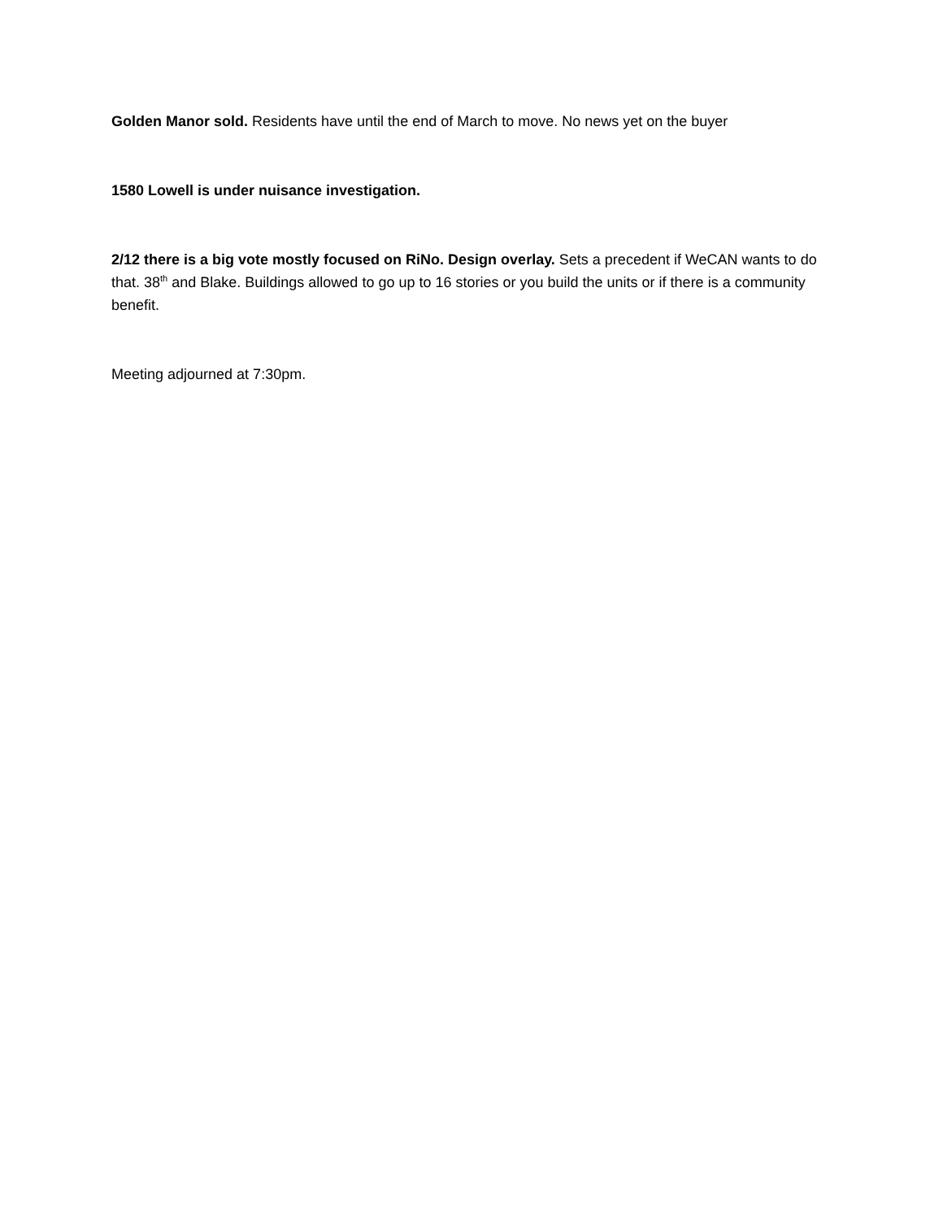Golden Manor sold. Residents have until the end of March to move. No news yet on the buyer
1580 Lowell is under nuisance investigation.
2/12 there is a big vote mostly focused on RiNo. Design overlay. Sets a precedent if WeCAN wants to do that. 38<sup>th</sup> and Blake. Buildings allowed to go up to 16 stories or you build the units or if there is a community benefit.
Meeting adjourned at 7:30pm.